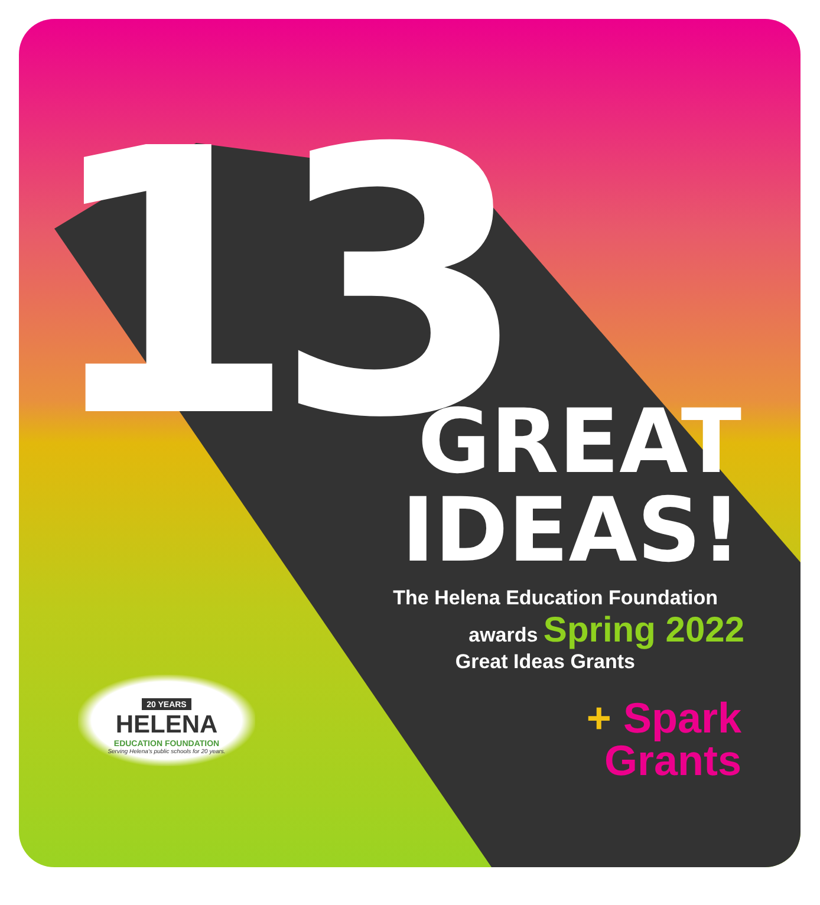13
GREAT
IDEAS!
The Helena Education Foundation
awards Spring 2022
Great Ideas Grants
+ Spark
Grants
20 YEARS
HELENA
EDUCATION FOUNDATION
Serving Helena's public schools for 20 years.